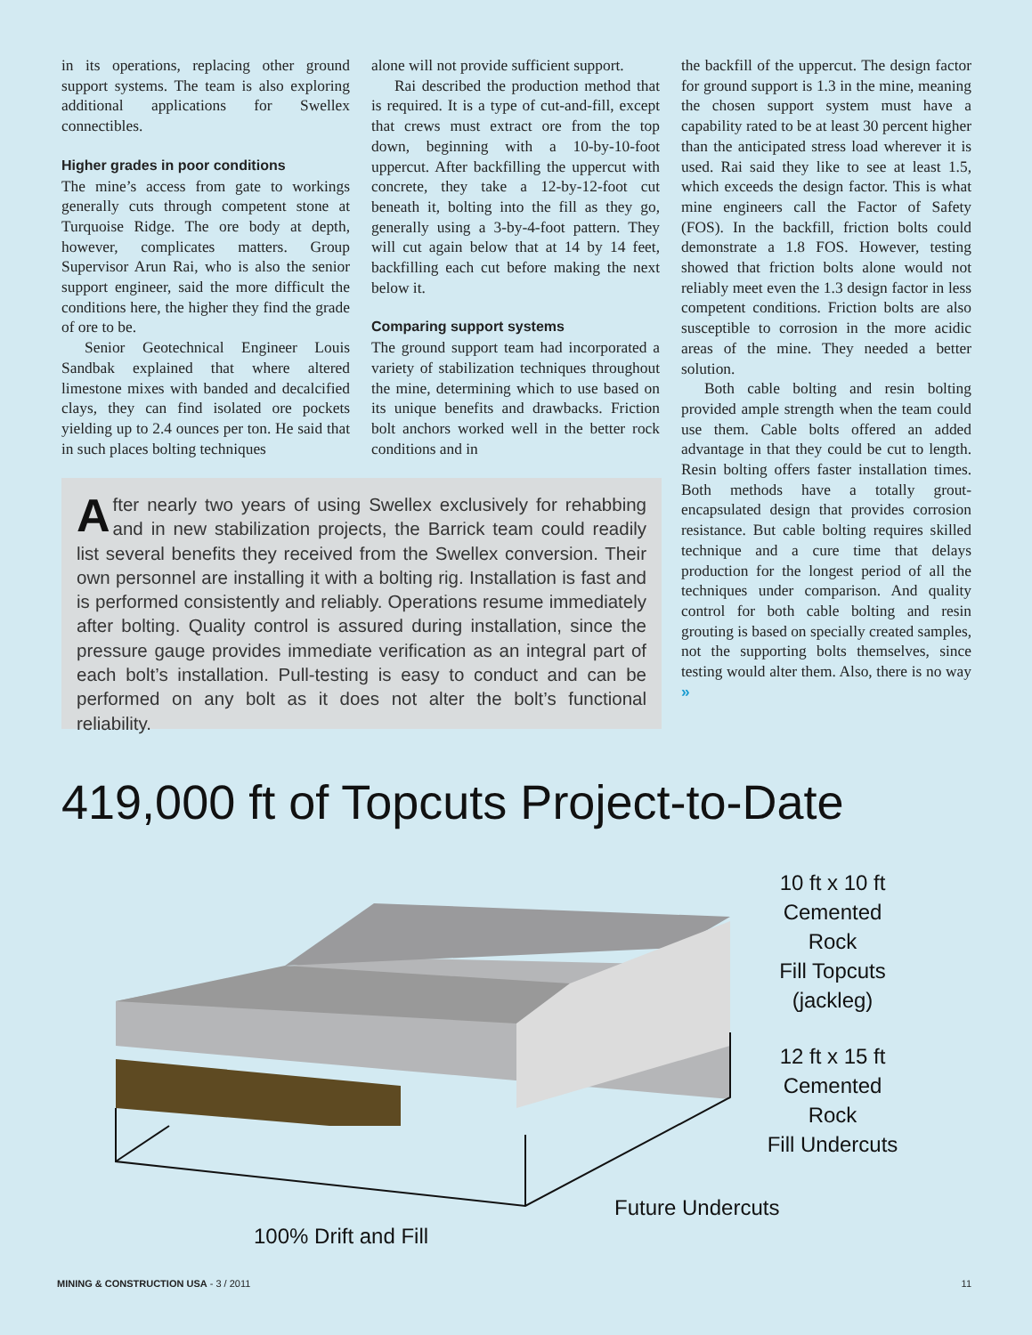in its operations, replacing other ground support systems. The team is also exploring additional applications for Swellex connectibles.
Higher grades in poor conditions
The mine’s access from gate to workings generally cuts through competent stone at Turquoise Ridge. The ore body at depth, however, complicates matters. Group Supervisor Arun Rai, who is also the senior support engineer, said the more difficult the conditions here, the higher they find the grade of ore to be.
Senior Geotechnical Engineer Louis Sandbak explained that where altered limestone mixes with banded and decalcified clays, they can find isolated ore pockets yielding up to 2.4 ounces per ton. He said that in such places bolting techniques
alone will not provide sufficient support.
Rai described the production method that is required. It is a type of cut-and-fill, except that crews must extract ore from the top down, beginning with a 10-by-10-foot uppercut. After backfilling the uppercut with concrete, they take a 12-by-12-foot cut beneath it, bolting into the fill as they go, generally using a 3-by-4-foot pattern. They will cut again below that at 14 by 14 feet, backfilling each cut before making the next below it.
Comparing support systems
The ground support team had incorporated a variety of stabilization techniques throughout the mine, determining which to use based on its unique benefits and drawbacks. Friction bolt anchors worked well in the better rock conditions and in
the backfill of the uppercut. The design factor for ground support is 1.3 in the mine, meaning the chosen support system must have a capability rated to be at least 30 percent higher than the anticipated stress load wherever it is used. Rai said they like to see at least 1.5, which exceeds the design factor. This is what mine engineers call the Factor of Safety (FOS). In the backfill, friction bolts could demonstrate a 1.8 FOS. However, testing showed that friction bolts alone would not reliably meet even the 1.3 design factor in less competent conditions. Friction bolts are also susceptible to corrosion in the more acidic areas of the mine. They needed a better solution.
Both cable bolting and resin bolting provided ample strength when the team could use them. Cable bolts offered an added advantage in that they could be cut to length. Resin bolting offers faster installation times. Both methods have a totally grout-encapsulated design that provides corrosion resistance. But cable bolting requires skilled technique and a cure time that delays production for the longest period of all the techniques under comparison. And quality control for both cable bolting and resin grouting is based on specially created samples, not the supporting bolts themselves, since testing would alter them. Also, there is no way »
After nearly two years of using Swellex exclusively for rehabbing and in new stabilization projects, the Barrick team could readily list several benefits they received from the Swellex conversion. Their own personnel are installing it with a bolting rig. Installation is fast and is performed consistently and reliably. Operations resume immediately after bolting. Quality control is assured during installation, since the pressure gauge provides immediate verification as an integral part of each bolt’s installation. Pull-testing is easy to conduct and can be performed on any bolt as it does not alter the bolt’s functional reliability.
419,000 ft of Topcuts Project-to-Date
10 ft x 10 ft
Cemented Rock
Fill Topcuts
(jackleg)
12 ft x 15 ft
Cemented Rock
Fill Undercuts
Future Undercuts
100% Drift and Fill
MINING & CONSTRUCTION USA - 3 / 2011 11